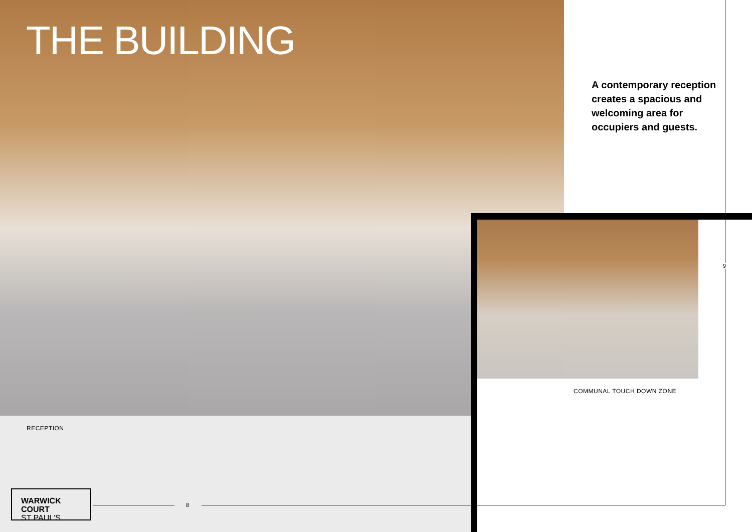THE BUILDING
A contemporary reception creates a spacious and welcoming area for occupiers and guests.
COMMUNAL TOUCH DOWN ZONE
9
RECEPTION
WARWICK COURT
ST PAUL'S
8